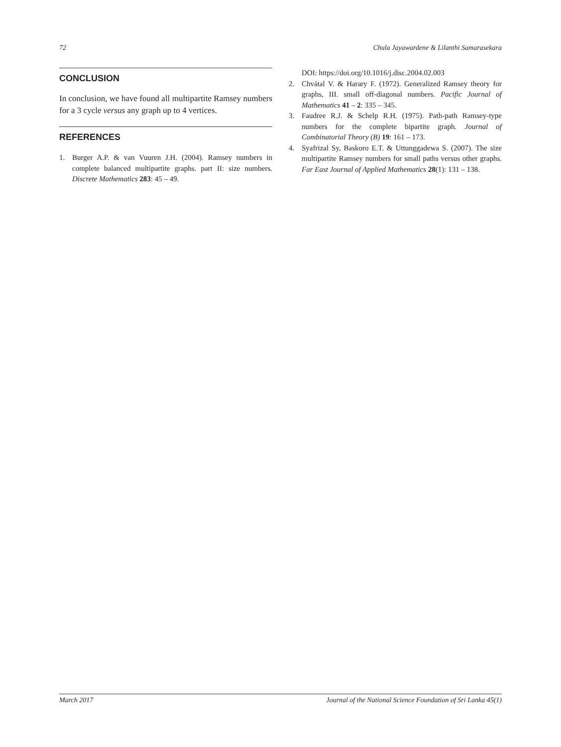72 Chula Jayawardene & Lilanthi Samarasekara
CONCLUSION
In conclusion, we have found all multipartite Ramsey numbers for a 3 cycle versus any graph up to 4 vertices.
REFERENCES
1. Burger A.P. & van Vuuren J.H. (2004). Ramsey numbers in complete balanced multipartite graphs. part II: size numbers. Discrete Mathematics 283: 45 – 49.
DOI: https://doi.org/10.1016/j.disc.2004.02.003
2. Chvátal V. & Harary F. (1972). Generalized Ramsey theory for graphs, III. small off-diagonal numbers. Pacific Journal of Mathematics 41 – 2: 335 – 345.
3. Faudree R.J. & Schelp R.H. (1975). Path-path Ramsey-type numbers for the complete bipartite graph. Journal of Combinatorial Theory (B) 19: 161 – 173.
4. Syafrizal Sy, Baskoro E.T. & Uttunggadewa S. (2007). The size multipartite Ramsey numbers for small paths versus other graphs. Far East Journal of Applied Mathematics 28(1): 131 – 138.
March 2017 Journal of the National Science Foundation of Sri Lanka 45(1)